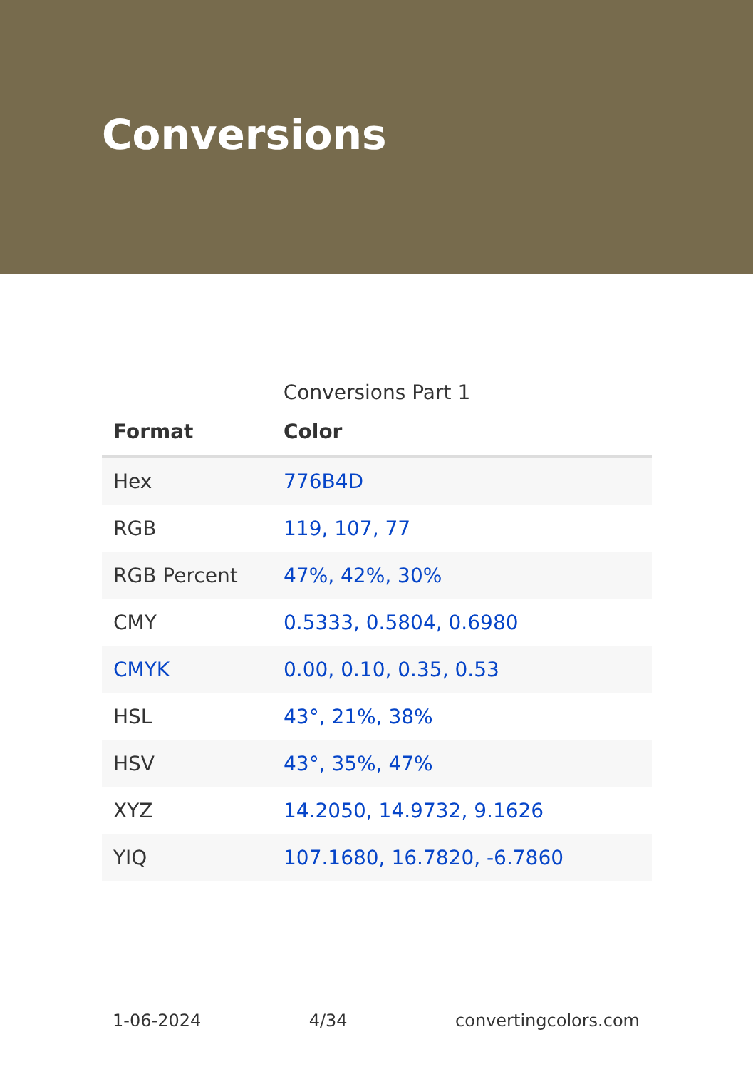Conversions
Conversions Part 1
| Format | Color |
| --- | --- |
| Hex | 776B4D |
| RGB | 119, 107, 77 |
| RGB Percent | 47%, 42%, 30% |
| CMY | 0.5333, 0.5804, 0.6980 |
| CMYK | 0.00, 0.10, 0.35, 0.53 |
| HSL | 43°, 21%, 38% |
| HSV | 43°, 35%, 47% |
| XYZ | 14.2050, 14.9732, 9.1626 |
| YIQ | 107.1680, 16.7820, -6.7860 |
1-06-2024 4/34 convertingcolors.com